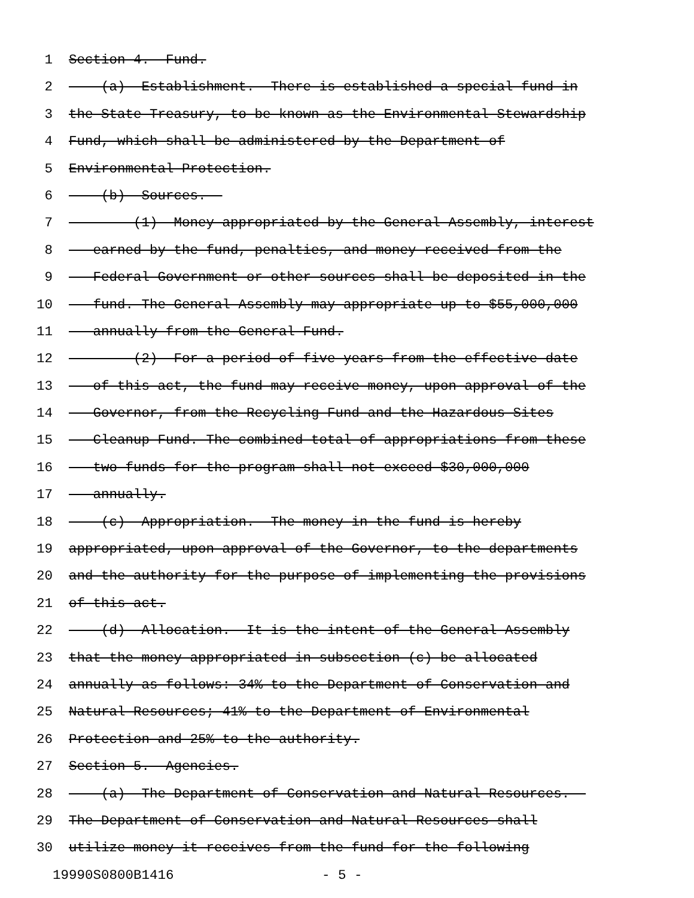1 Section 4. Fund.
2 (a) Establishment.--There is established a special fund in
3 the State Treasury, to be known as the Environmental Stewardship
4 Fund, which shall be administered by the Department of
5 Environmental Protection.
6 (b) Sources.--
7 (1) Money appropriated by the General Assembly, interest
8 earned by the fund, penalties, and money received from the
9 Federal Government or other sources shall be deposited in the
10 fund. The General Assembly may appropriate up to $55,000,000
11 annually from the General Fund.
12 (2) For a period of five years from the effective date
13 of this act, the fund may receive money, upon approval of the
14 Governor, from the Recycling Fund and the Hazardous Sites
15 Cleanup Fund. The combined total of appropriations from these
16 two funds for the program shall not exceed $30,000,000
17 annually.
18 (c) Appropriation.--The money in the fund is hereby
19 appropriated, upon approval of the Governor, to the departments
20 and the authority for the purpose of implementing the provisions
21 of this act.
22 (d) Allocation.--It is the intent of the General Assembly
23 that the money appropriated in subsection (c) be allocated
24 annually as follows: 34% to the Department of Conservation and
25 Natural Resources; 41% to the Department of Environmental
26 Protection and 25% to the authority.
27 Section 5. Agencies.
28 (a) The Department of Conservation and Natural Resources.--
29 The Department of Conservation and Natural Resources shall
30 utilize money it receives from the fund for the following
19990S0800B1416 - 5 -